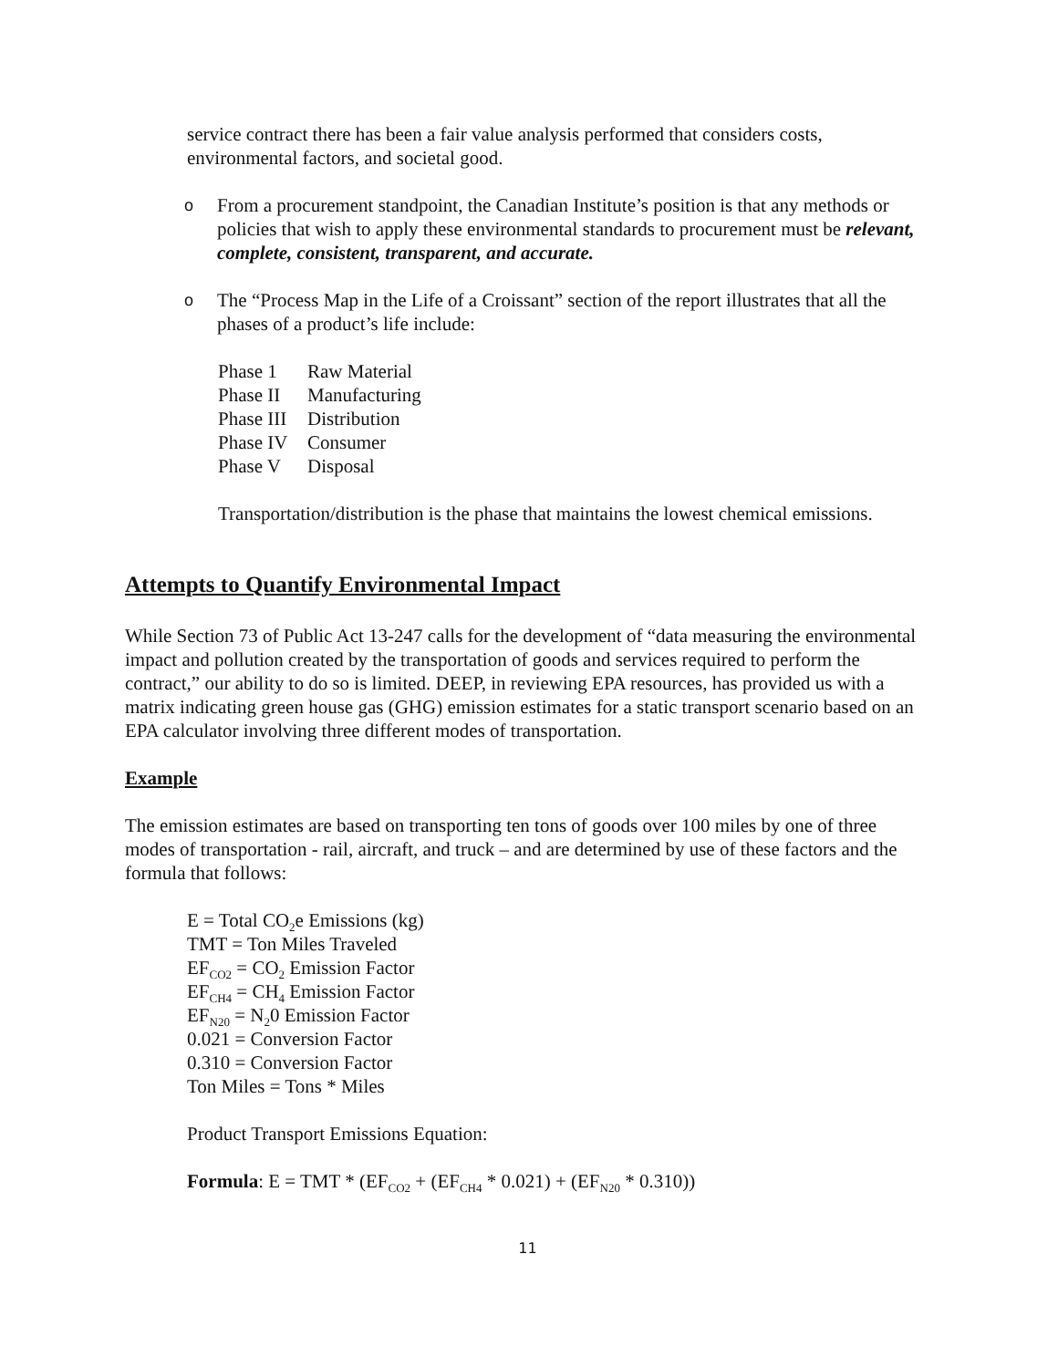service contract there has been a fair value analysis performed that considers costs, environmental factors, and societal good.
o
From a procurement standpoint, the Canadian Institute’s position is that any methods or policies that wish to apply these environmental standards to procurement must be relevant, complete, consistent, transparent, and accurate.
o
The “Process Map in the Life of a Croissant” section of the report illustrates that all the phases of a product’s life include:
Phase 1 Raw Material
Phase II Manufacturing
Phase III Distribution
Phase IV Consumer
Phase V Disposal
Transportation/distribution is the phase that maintains the lowest chemical emissions.
Attempts to Quantify Environmental Impact
While Section 73 of Public Act 13-247 calls for the development of “data measuring the environmental impact and pollution created by the transportation of goods and services required to perform the contract,” our ability to do so is limited. DEEP, in reviewing EPA resources, has provided us with a matrix indicating green house gas (GHG) emission estimates for a static transport scenario based on an EPA calculator involving three different modes of transportation.
Example
The emission estimates are based on transporting ten tons of goods over 100 miles by one of three modes of transportation - rail, aircraft, and truck – and are determined by use of these factors and the formula that follows:
E = Total CO<sub>2</sub>e Emissions (kg)
TMT = Ton Miles Traveled
EF<sub>CO2</sub> = CO<sub>2</sub> Emission Factor
EF<sub>CH4</sub> = CH<sub>4</sub> Emission Factor
EF<sub>N20</sub> = N<sub>2</sub>0 Emission Factor
0.021 = Conversion Factor
0.310 = Conversion Factor
Ton Miles = Tons * Miles
Product Transport Emissions Equation:
Formula: E = TMT * (EF<sub>CO2</sub> + (EF<sub>CH4</sub> * 0.021) + (EF<sub>N20</sub> * 0.310))
11